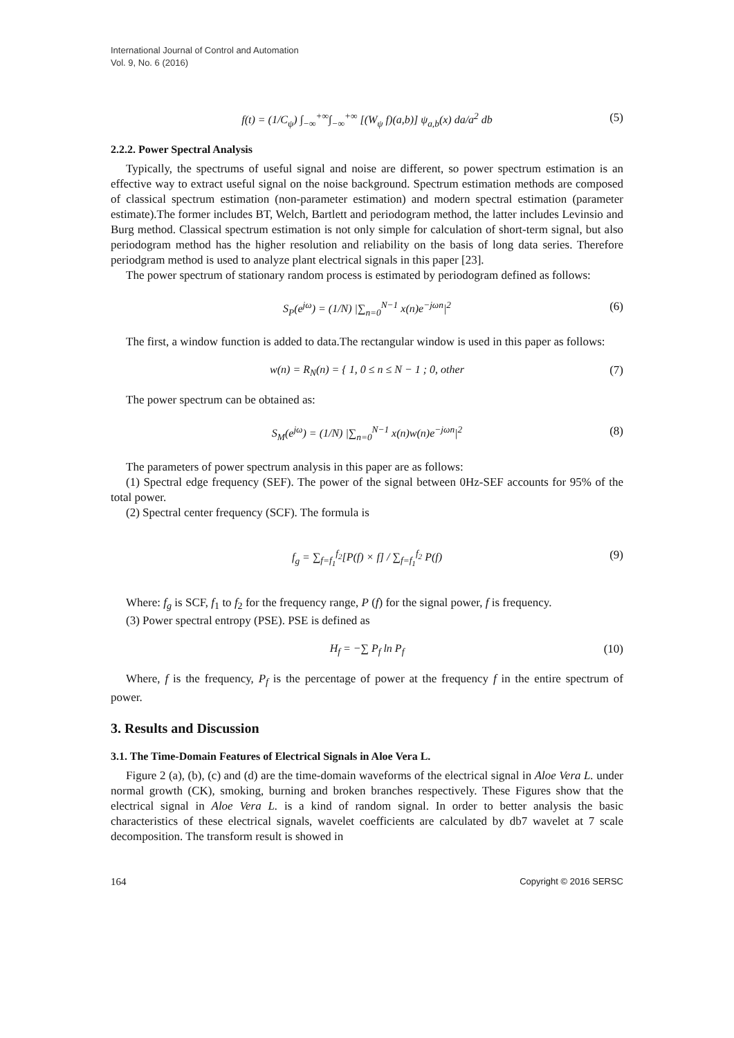International Journal of Control and Automation
Vol. 9, No. 6 (2016)
f(t) = (1/C<sub>ψ</sub>) ∫<sub>−∞</sub><sup>+∞</sup>∫<sub>−∞</sub><sup>+∞</sup> [(W<sub>ψ</sub> f)(a,b)] ψ<sub>a,b</sub>(x) da/a<sup>2</sup> db (5)
2.2.2. Power Spectral Analysis
Typically, the spectrums of useful signal and noise are different, so power spectrum estimation is an effective way to extract useful signal on the noise background. Spectrum estimation methods are composed of classical spectrum estimation (non-parameter estimation) and modern spectral estimation (parameter estimate).The former includes BT, Welch, Bartlett and periodogram method, the latter includes Levinsio and Burg method. Classical spectrum estimation is not only simple for calculation of short-term signal, but also periodogram method has the higher resolution and reliability on the basis of long data series. Therefore periodgram method is used to analyze plant electrical signals in this paper [23].
The power spectrum of stationary random process is estimated by periodogram defined as follows:
S<sub>P</sub>(e<sup>jω</sup>) = (1/N) |∑<sub>n=0</sub><sup>N−1</sup> x(n)e<sup>−jωn</sup>|<sup>2</sup> (6)
The first, a window function is added to data.The rectangular window is used in this paper as follows:
w(n) = R<sub>N</sub>(n) = { 1, 0 ≤ n ≤ N − 1 ; 0, other (7)
The power spectrum can be obtained as:
S<sub>M</sub>(e<sup>jω</sup>) = (1/N) |∑<sub>n=0</sub><sup>N−1</sup> x(n)w(n)e<sup>−jωn</sup>|<sup>2</sup> (8)
The parameters of power spectrum analysis in this paper are as follows:
(1) Spectral edge frequency (SEF). The power of the signal between 0Hz-SEF accounts for 95% of the total power.
(2) Spectral center frequency (SCF). The formula is
f<sub>g</sub> = ∑<sub>f=f<sub>1</sub></sub><sup>f<sub>2</sub></sup>[P(f) × f] / ∑<sub>f=f<sub>1</sub></sub><sup>f<sub>2</sub></sup> P(f) (9)
Where: f<sub>g</sub> is SCF, f<sub>1</sub> to f<sub>2</sub> for the frequency range, P (f) for the signal power, f is frequency.
(3) Power spectral entropy (PSE). PSE is defined as
H<sub>f</sub> = −∑ P<sub>f</sub> ln P<sub>f</sub> (10)
Where, f is the frequency, P<sub>f</sub> is the percentage of power at the frequency f in the entire spectrum of power.
3. Results and Discussion
3.1. The Time-Domain Features of Electrical Signals in Aloe Vera L.
Figure 2 (a), (b), (c) and (d) are the time-domain waveforms of the electrical signal in Aloe Vera L. under normal growth (CK), smoking, burning and broken branches respectively. These Figures show that the electrical signal in Aloe Vera L. is a kind of random signal. In order to better analysis the basic characteristics of these electrical signals, wavelet coefficients are calculated by db7 wavelet at 7 scale decomposition. The transform result is showed in
164 Copyright © 2016 SERSC